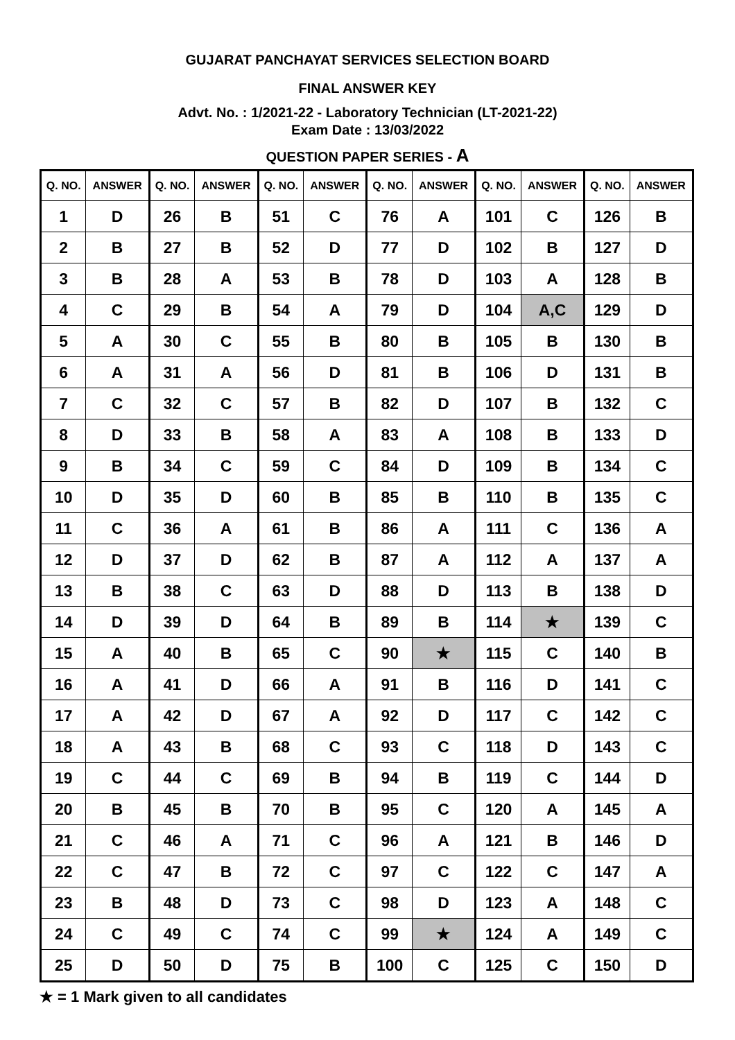GUJARAT PANCHAYAT SERVICES SELECTION BOARD
FINAL ANSWER KEY
Advt. No. : 1/2021-22 - Laboratory Technician (LT-2021-22)
Exam Date : 13/03/2022
QUESTION PAPER SERIES - A
| Q. NO. | ANSWER | Q. NO. | ANSWER | Q. NO. | ANSWER | Q. NO. | ANSWER | Q. NO. | ANSWER | Q. NO. | ANSWER |
| --- | --- | --- | --- | --- | --- | --- | --- | --- | --- | --- | --- |
| 1 | D | 26 | B | 51 | C | 76 | A | 101 | C | 126 | B |
| 2 | B | 27 | B | 52 | D | 77 | D | 102 | B | 127 | D |
| 3 | B | 28 | A | 53 | B | 78 | D | 103 | A | 128 | B |
| 4 | C | 29 | B | 54 | A | 79 | D | 104 | A,C | 129 | D |
| 5 | A | 30 | C | 55 | B | 80 | B | 105 | B | 130 | B |
| 6 | A | 31 | A | 56 | D | 81 | B | 106 | D | 131 | B |
| 7 | C | 32 | C | 57 | B | 82 | D | 107 | B | 132 | C |
| 8 | D | 33 | B | 58 | A | 83 | A | 108 | B | 133 | D |
| 9 | B | 34 | C | 59 | C | 84 | D | 109 | B | 134 | C |
| 10 | D | 35 | D | 60 | B | 85 | B | 110 | B | 135 | C |
| 11 | C | 36 | A | 61 | B | 86 | A | 111 | C | 136 | A |
| 12 | D | 37 | D | 62 | B | 87 | A | 112 | A | 137 | A |
| 13 | B | 38 | C | 63 | D | 88 | D | 113 | B | 138 | D |
| 14 | D | 39 | D | 64 | B | 89 | B | 114 | ★ | 139 | C |
| 15 | A | 40 | B | 65 | C | 90 | ★ | 115 | C | 140 | B |
| 16 | A | 41 | D | 66 | A | 91 | B | 116 | D | 141 | C |
| 17 | A | 42 | D | 67 | A | 92 | D | 117 | C | 142 | C |
| 18 | A | 43 | B | 68 | C | 93 | C | 118 | D | 143 | C |
| 19 | C | 44 | C | 69 | B | 94 | B | 119 | C | 144 | D |
| 20 | B | 45 | B | 70 | B | 95 | C | 120 | A | 145 | A |
| 21 | C | 46 | A | 71 | C | 96 | A | 121 | B | 146 | D |
| 22 | C | 47 | B | 72 | C | 97 | C | 122 | C | 147 | A |
| 23 | B | 48 | D | 73 | C | 98 | D | 123 | A | 148 | C |
| 24 | C | 49 | C | 74 | C | 99 | ★ | 124 | A | 149 | C |
| 25 | D | 50 | D | 75 | B | 100 | C | 125 | C | 150 | D |
★ = 1 Mark given to all candidates